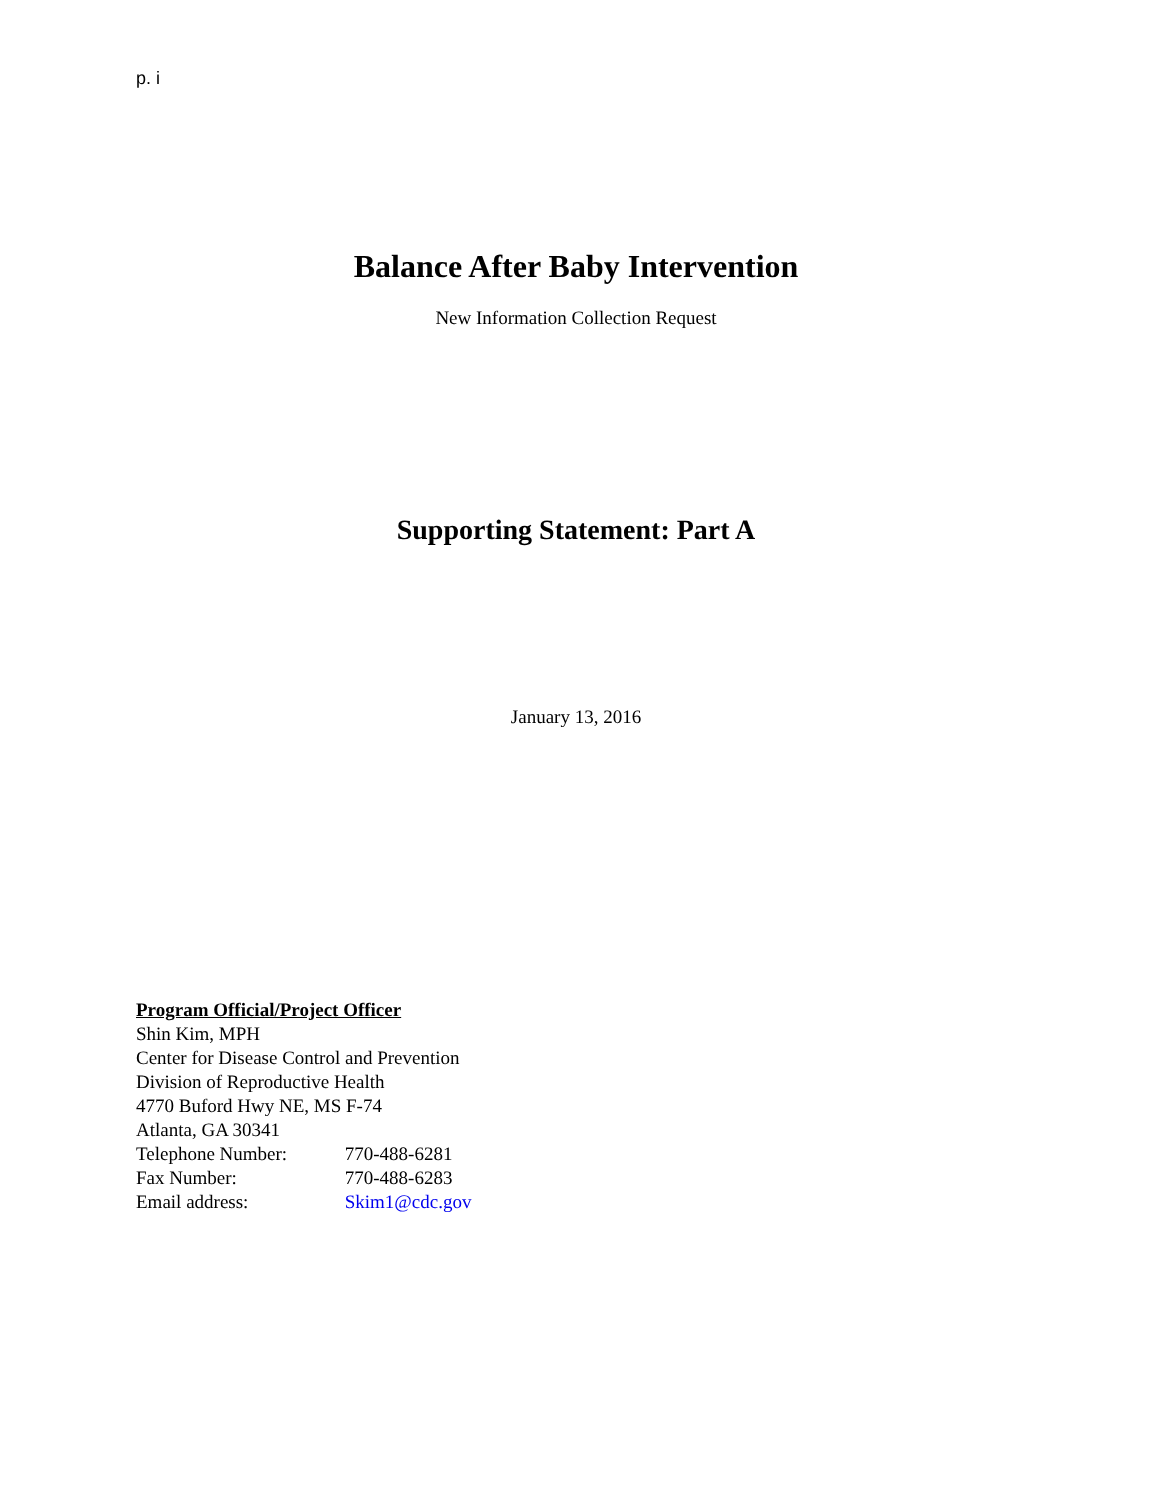p. i
Balance After Baby Intervention
New Information Collection Request
Supporting Statement: Part A
January 13, 2016
Program Official/Project Officer
Shin Kim, MPH
Center for Disease Control and Prevention
Division of Reproductive Health
4770 Buford Hwy NE, MS F-74
Atlanta, GA 30341
Telephone Number: 770-488-6281
Fax Number: 770-488-6283
Email address: Skim1@cdc.gov